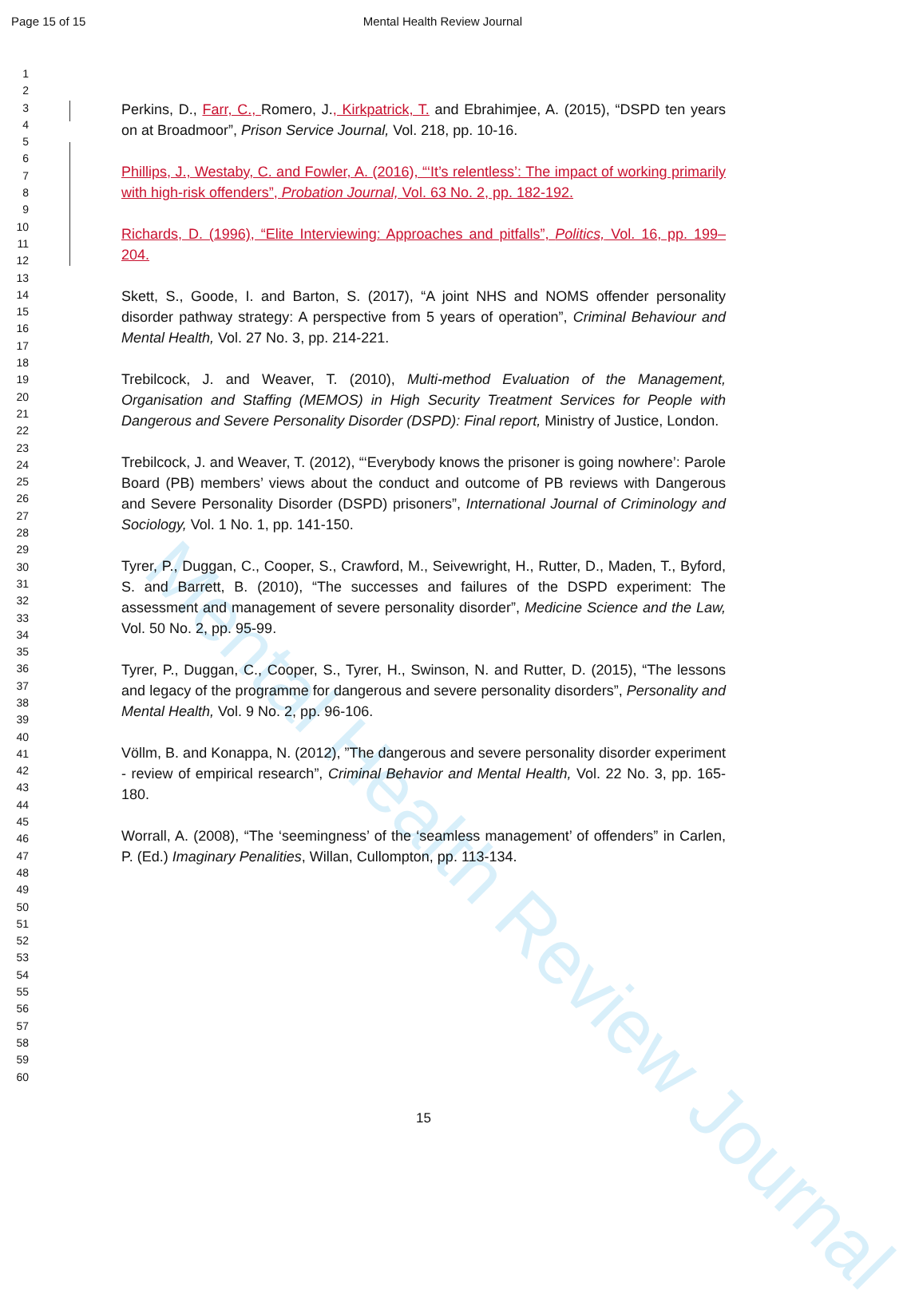Page 15 of 15 Mental Health Review Journal
1
2
3
4
5
6
7
8
9
10
11
12
13
14
15
16
17
18
19
20
21
22
23
24
25
26
27
28
29
30
31
32
33
34
35
36
37
38
39
40
41
42
43
44
45
46
47
48
49
50
51
52
53
54
55
56
57
58
59
60
Mental Health Review Journal
Perkins, D., Farr, C., Romero, J., Kirkpatrick, T. and Ebrahimjee, A. (2015), “DSPD ten years on at Broadmoor”, Prison Service Journal, Vol. 218, pp. 10-16.
Phillips, J., Westaby, C. and Fowler, A. (2016), “‘It’s relentless’: The impact of working primarily with high-risk offenders”, Probation Journal, Vol. 63 No. 2, pp. 182-192.
Richards, D. (1996), “Elite Interviewing: Approaches and pitfalls”, Politics, Vol. 16, pp. 199–204.
Skett, S., Goode, I. and Barton, S. (2017), “A joint NHS and NOMS offender personality disorder pathway strategy: A perspective from 5 years of operation”, Criminal Behaviour and Mental Health, Vol. 27 No. 3, pp. 214-221.
Trebilcock, J. and Weaver, T. (2010), Multi-method Evaluation of the Management, Organisation and Staffing (MEMOS) in High Security Treatment Services for People with Dangerous and Severe Personality Disorder (DSPD): Final report, Ministry of Justice, London.
Trebilcock, J. and Weaver, T. (2012), “‘Everybody knows the prisoner is going nowhere’: Parole Board (PB) members’ views about the conduct and outcome of PB reviews with Dangerous and Severe Personality Disorder (DSPD) prisoners”, International Journal of Criminology and Sociology, Vol. 1 No. 1, pp. 141-150.
Tyrer, P., Duggan, C., Cooper, S., Crawford, M., Seivewright, H., Rutter, D., Maden, T., Byford, S. and Barrett, B. (2010), “The successes and failures of the DSPD experiment: The assessment and management of severe personality disorder”, Medicine Science and the Law, Vol. 50 No. 2, pp. 95-99.
Tyrer, P., Duggan, C., Cooper, S., Tyrer, H., Swinson, N. and Rutter, D. (2015), “The lessons and legacy of the programme for dangerous and severe personality disorders”, Personality and Mental Health, Vol. 9 No. 2, pp. 96-106.
Völlm, B. and Konappa, N. (2012), ”The dangerous and severe personality disorder experiment - review of empirical research”, Criminal Behavior and Mental Health, Vol. 22 No. 3, pp. 165-180.
Worrall, A. (2008), “The ‘seemingness’ of the ‘seamless management’ of offenders” in Carlen, P. (Ed.) Imaginary Penalities, Willan, Cullompton, pp. 113-134.
15